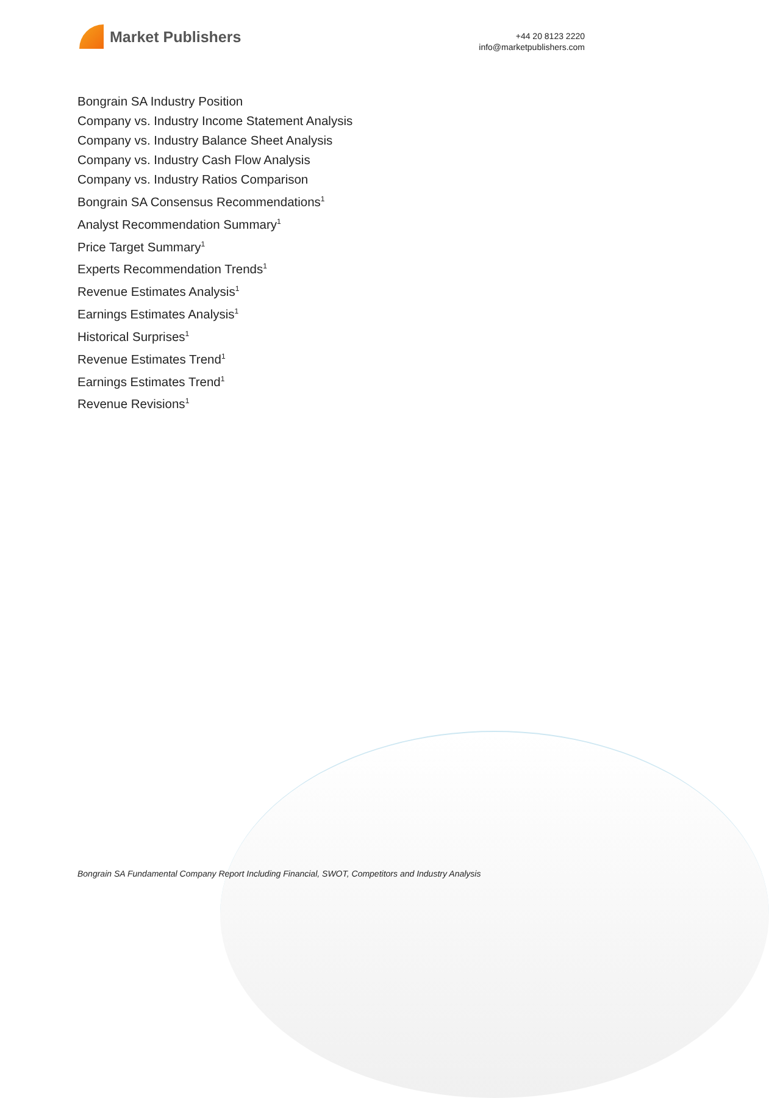Market Publishers
+44 20 8123 2220
info@marketpublishers.com
Bongrain SA Industry Position
Company vs. Industry Income Statement Analysis
Company vs. Industry Balance Sheet Analysis
Company vs. Industry Cash Flow Analysis
Company vs. Industry Ratios Comparison
Bongrain SA Consensus Recommendations<sup>1</sup>
Analyst Recommendation Summary<sup>1</sup>
Price Target Summary<sup>1</sup>
Experts Recommendation Trends<sup>1</sup>
Revenue Estimates Analysis<sup>1</sup>
Earnings Estimates Analysis<sup>1</sup>
Historical Surprises<sup>1</sup>
Revenue Estimates Trend<sup>1</sup>
Earnings Estimates Trend<sup>1</sup>
Revenue Revisions<sup>1</sup>
Bongrain SA Fundamental Company Report Including Financial, SWOT, Competitors and Industry Analysis